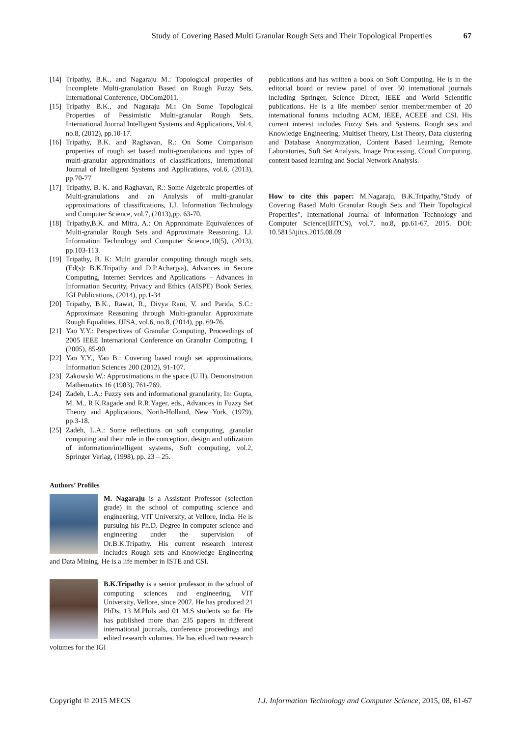Study of Covering Based Multi Granular Rough Sets and Their Topological Properties 67
[14]
Tripathy, B.K., and Nagaraju M.: Topological properties of Incomplete Multi-granulation Based on Rough Fuzzy Sets, International Conference, ObCom2011.
[15]
Tripathy B.K., and Nagaraju M.: On Some Topological Properties of Pessimistic Multi-granular Rough Sets, International Journal Intelligent Systems and Applications, Vol.4, no.8, (2012), pp.10-17.
[16]
Tripathy, B.K. and Raghavan, R.: On Some Comparison properties of rough set based multi-granulations and types of multi-granular approximations of classifications, International Journal of Intelligent Systems and Applications, vol.6, (2013), pp.70-77
[17]
Tripathy, B. K. and Raghavan, R.: Some Algebraic properties of Multi-granulations and an Analysis of multi-granular approximations of classifications, I.J. Information Technology and Computer Science, vol.7, (2013),pp. 63-70.
[18]
Tripathy,B.K. and Mitra, A.: On Approximate Equivalences of Multi-granular Rough Sets and Approximate Reasoning, I.J. Information Technology and Computer Science,10(5), (2013), pp.103-113.
[19]
Tripathy, B. K: Multi granular computing through rough sets, (Ed(s): B.K.Tripathy and D.P.Acharjya), Advances in Secure Computing, Internet Services and Applications – Advances in Information Security, Privacy and Ethics (AISPE) Book Series, IGI Publications, (2014), pp.1-34
[20]
Tripathy, B.K., Rawat, R., Divya Rani, V. and Parida, S.C.: Approximate Reasoning through Multi-granular Approximate Rough Equalities, IJISA, vol.6, no.8, (2014), pp. 69-76.
[21]
Yao Y.Y.: Perspectives of Granular Computing, Proceedings of 2005 IEEE International Conference on Granular Computing, I (2005), 85-90.
[22]
Yao Y.Y., Yao B.: Covering based rough set approximations, Information Sciences 200 (2012), 91-107.
[23]
Zakowski W.: Approximations in the space (U II), Demonstration Mathematics 16 (1983), 761-769.
[24]
Zadeh, L.A.: Fuzzy sets and informational granularity, In: Gupta, M. M., R.K.Ragade and R.R.Yager, eds., Advances in Fuzzy Set Theory and Applications, North-Holland, New York, (1979), pp.3-18.
[25]
Zadeh, L.A.: Some reflections on soft computing, granular computing and their role in the conception, design and utilization of information/intelligent systems, Soft computing, vol.2, Springer Verlag, (1998), pp. 23 – 25.
Authors’ Profiles
M. Nagaraju is a Assistant Professor (selection grade) in the school of computing science and engineering, VIT University, at Vellore, India. He is pursuing his Ph.D. Degree in computer science and engineering under the supervision of Dr.B.K.Tripathy. His current research interest includes Rough sets and Knowledge Engineering and Data Mining. He is a life member in ISTE and CSI.
B.K.Tripathy is a senior professor in the school of computing sciences and engineering, VIT University, Vellore, since 2007. He has produced 21 PhDs, 13 M.Phils and 01 M.S students so far. He has published more than 235 papers in different international journals, conference proceedings and edited research volumes. He has edited two research volumes for the IGI
publications and has written a book on Soft Computing. He is in the editorial board or review panel of over 50 international journals including Springer, Science Direct, IEEE and World Scientific publications. He is a life member/ senior member/member of 20 international forums including ACM, IEEE, ACEEE and CSI. His current interest includes Fuzzy Sets and Systems, Rough sets and Knowledge Engineering, Multiset Theory, List Theory, Data clustering and Database Anonymization, Content Based Learning, Remote Laboratories, Soft Set Analysis, Image Processing, Cloud Computing, content based learning and Social Network Analysis.
How to cite this paper: M.Nagaraju, B.K.Tripathy,"Study of Covering Based Multi Granular Rough Sets and Their Topological Properties", International Journal of Information Technology and Computer Science(IJITCS), vol.7, no.8, pp.61-67, 2015. DOI: 10.5815/ijitcs.2015.08.09
Copyright © 2015 MECS I.J. Information Technology and Computer Science, 2015, 08, 61-67